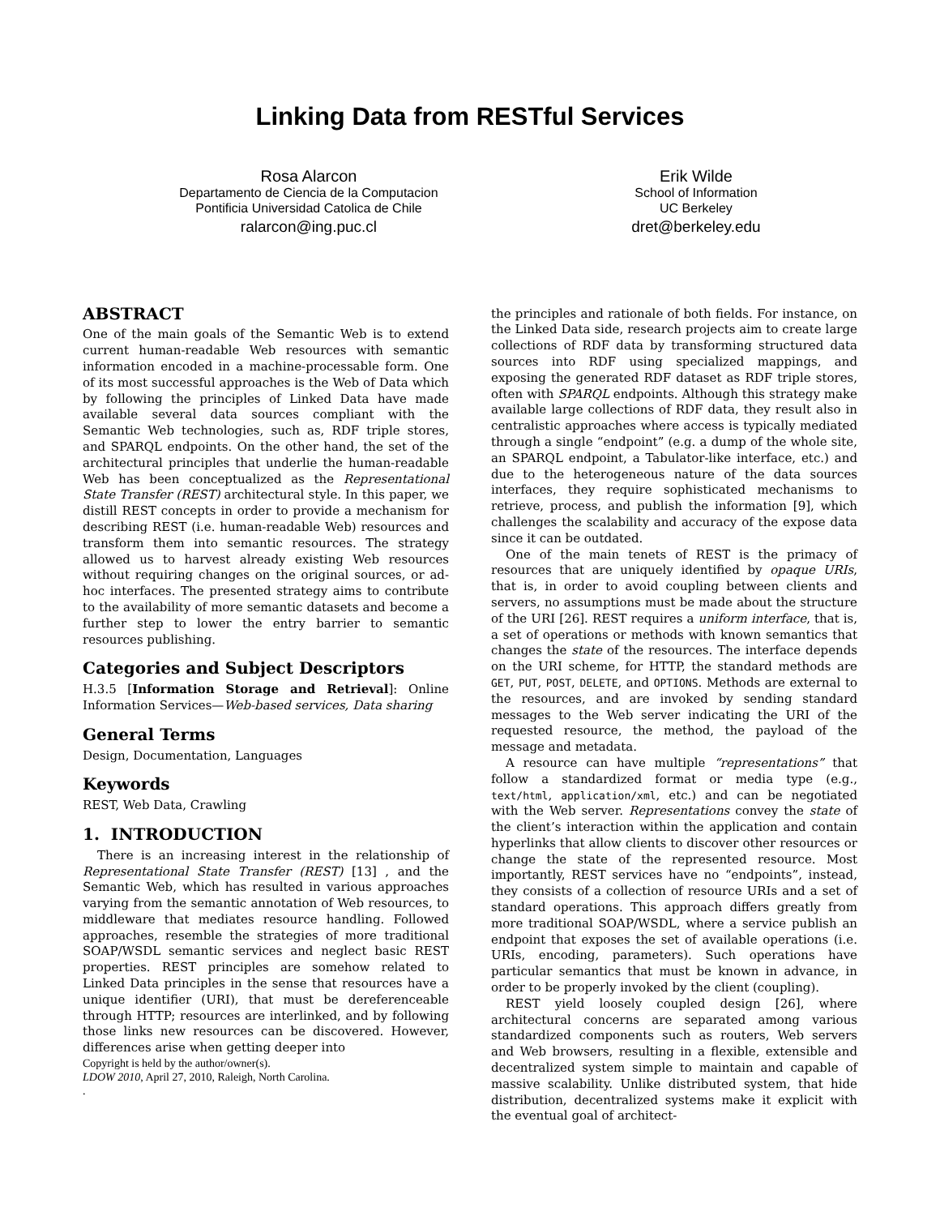Linking Data from RESTful Services
Rosa Alarcon
Departamento de Ciencia de la Computacion
Pontificia Universidad Catolica de Chile
ralarcon@ing.puc.cl
Erik Wilde
School of Information
UC Berkeley
dret@berkeley.edu
ABSTRACT
One of the main goals of the Semantic Web is to extend current human-readable Web resources with semantic information encoded in a machine-processable form. One of its most successful approaches is the Web of Data which by following the principles of Linked Data have made available several data sources compliant with the Semantic Web technologies, such as, RDF triple stores, and SPARQL endpoints. On the other hand, the set of the architectural principles that underlie the human-readable Web has been conceptualized as the Representational State Transfer (REST) architectural style. In this paper, we distill REST concepts in order to provide a mechanism for describing REST (i.e. human-readable Web) resources and transform them into semantic resources. The strategy allowed us to harvest already existing Web resources without requiring changes on the original sources, or ad-hoc interfaces. The presented strategy aims to contribute to the availability of more semantic datasets and become a further step to lower the entry barrier to semantic resources publishing.
Categories and Subject Descriptors
H.3.5 [Information Storage and Retrieval]: Online Information Services—Web-based services, Data sharing
General Terms
Design, Documentation, Languages
Keywords
REST, Web Data, Crawling
1. INTRODUCTION
There is an increasing interest in the relationship of Representational State Transfer (REST) [13] , and the Semantic Web, which has resulted in various approaches varying from the semantic annotation of Web resources, to middleware that mediates resource handling. Followed approaches, resemble the strategies of more traditional SOAP/WSDL semantic services and neglect basic REST properties. REST principles are somehow related to Linked Data principles in the sense that resources have a unique identifier (URI), that must be dereferenceable through HTTP; resources are interlinked, and by following those links new resources can be discovered. However, differences arise when getting deeper into
Copyright is held by the author/owner(s).
LDOW 2010, April 27, 2010, Raleigh, North Carolina.
.
the principles and rationale of both fields. For instance, on the Linked Data side, research projects aim to create large collections of RDF data by transforming structured data sources into RDF using specialized mappings, and exposing the generated RDF dataset as RDF triple stores, often with SPARQL endpoints. Although this strategy make available large collections of RDF data, they result also in centralistic approaches where access is typically mediated through a single “endpoint” (e.g. a dump of the whole site, an SPARQL endpoint, a Tabulator-like interface, etc.) and due to the heterogeneous nature of the data sources interfaces, they require sophisticated mechanisms to retrieve, process, and publish the information [9], which challenges the scalability and accuracy of the expose data since it can be outdated.
One of the main tenets of REST is the primacy of resources that are uniquely identified by opaque URIs, that is, in order to avoid coupling between clients and servers, no assumptions must be made about the structure of the URI [26]. REST requires a uniform interface, that is, a set of operations or methods with known semantics that changes the state of the resources. The interface depends on the URI scheme, for HTTP, the standard methods are GET, PUT, POST, DELETE, and OPTIONS. Methods are external to the resources, and are invoked by sending standard messages to the Web server indicating the URI of the requested resource, the method, the payload of the message and metadata.
A resource can have multiple “representations” that follow a standardized format or media type (e.g., text/html, application/xml, etc.) and can be negotiated with the Web server. Representations convey the state of the client’s interaction within the application and contain hyperlinks that allow clients to discover other resources or change the state of the represented resource. Most importantly, REST services have no “endpoints”, instead, they consists of a collection of resource URIs and a set of standard operations. This approach differs greatly from more traditional SOAP/WSDL, where a service publish an endpoint that exposes the set of available operations (i.e. URIs, encoding, parameters). Such operations have particular semantics that must be known in advance, in order to be properly invoked by the client (coupling).
REST yield loosely coupled design [26], where architectural concerns are separated among various standardized components such as routers, Web servers and Web browsers, resulting in a flexible, extensible and decentralized system simple to maintain and capable of massive scalability. Unlike distributed system, that hide distribution, decentralized systems make it explicit with the eventual goal of architect-